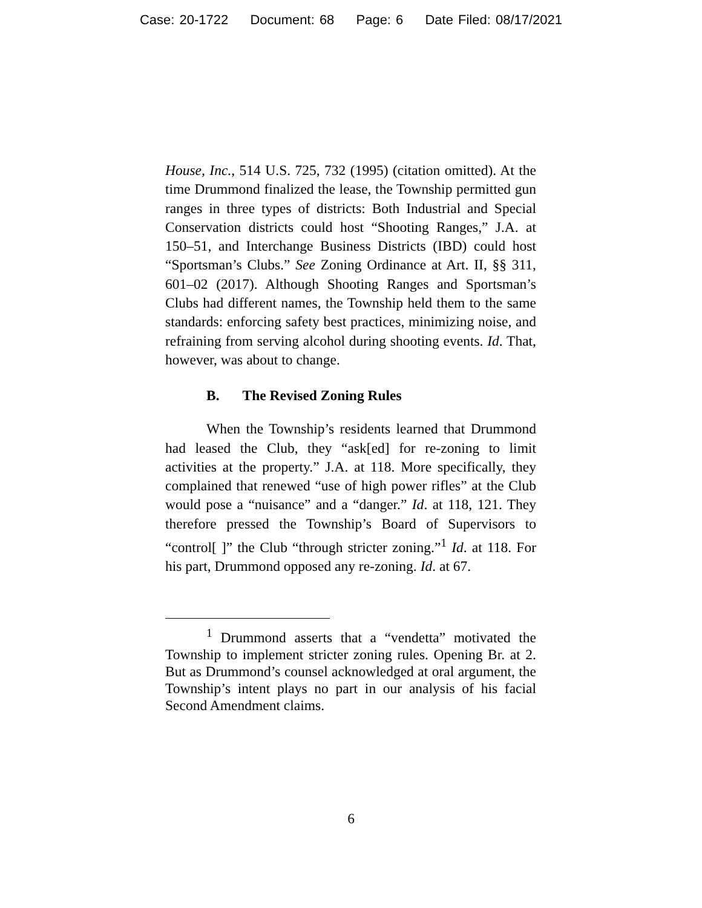Case: 20-1722 Document: 68 Page: 6 Date Filed: 08/17/2021
House, Inc., 514 U.S. 725, 732 (1995) (citation omitted). At the time Drummond finalized the lease, the Township permitted gun ranges in three types of districts: Both Industrial and Special Conservation districts could host “Shooting Ranges,” J.A. at 150–51, and Interchange Business Districts (IBD) could host “Sportsman’s Clubs.” See Zoning Ordinance at Art. II, §§ 311, 601–02 (2017). Although Shooting Ranges and Sportsman’s Clubs had different names, the Township held them to the same standards: enforcing safety best practices, minimizing noise, and refraining from serving alcohol during shooting events. Id. That, however, was about to change.
B. The Revised Zoning Rules
When the Township’s residents learned that Drummond had leased the Club, they “ask[ed] for re-zoning to limit activities at the property.” J.A. at 118. More specifically, they complained that renewed “use of high power rifles” at the Club would pose a “nuisance” and a “danger.” Id. at 118, 121. They therefore pressed the Township’s Board of Supervisors to “control[ ]” the Club “through stricter zoning.”<sup>1</sup> Id. at 118. For his part, Drummond opposed any re-zoning. Id. at 67.
<sup>1</sup> Drummond asserts that a “vendetta” motivated the Township to implement stricter zoning rules. Opening Br. at 2. But as Drummond’s counsel acknowledged at oral argument, the Township’s intent plays no part in our analysis of his facial Second Amendment claims.
6